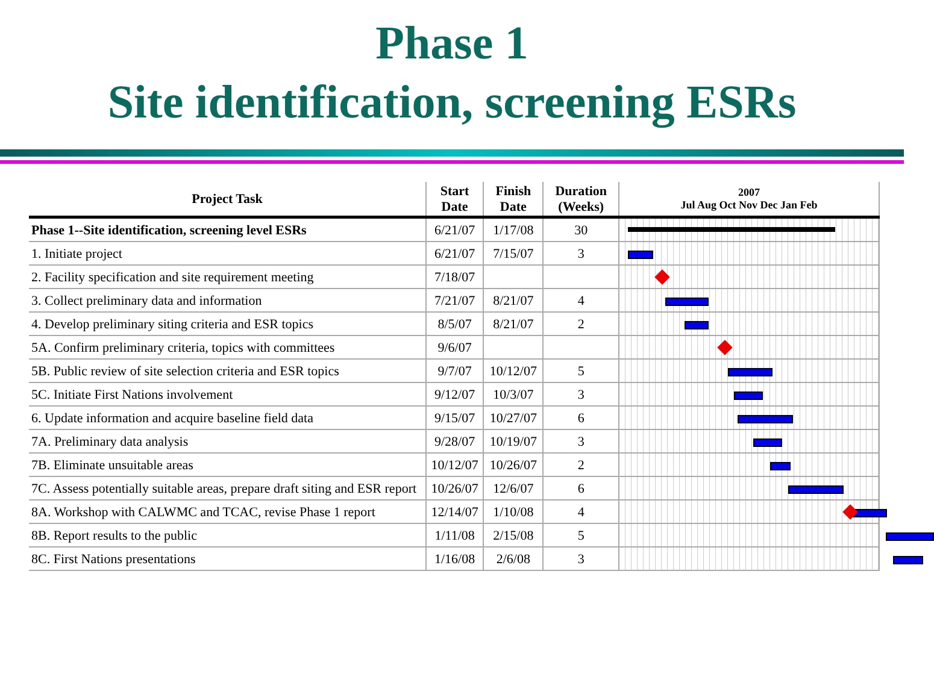Phase 1
Site identification, screening ESRs
| Project Task | Start Date | Finish Date | Duration (Weeks) | 2007 Jul Aug Oct Nov Dec Jan Feb |
| --- | --- | --- | --- | --- |
| Phase 1--Site identification, screening level ESRs | 6/21/07 | 1/17/08 | 30 | |
| 1. Initiate project | 6/21/07 | 7/15/07 | 3 | |
| 2. Facility specification and site requirement meeting | 7/18/07 | | | |
| 3. Collect preliminary data and information | 7/21/07 | 8/21/07 | 4 | |
| 4. Develop preliminary siting criteria and ESR topics | 8/5/07 | 8/21/07 | 2 | |
| 5A. Confirm preliminary criteria, topics with committees | 9/6/07 | | | |
| 5B. Public review of site selection criteria and ESR topics | 9/7/07 | 10/12/07 | 5 | |
| 5C. Initiate First Nations involvement | 9/12/07 | 10/3/07 | 3 | |
| 6. Update information and acquire baseline field data | 9/15/07 | 10/27/07 | 6 | |
| 7A. Preliminary data analysis | 9/28/07 | 10/19/07 | 3 | |
| 7B. Eliminate unsuitable areas | 10/12/07 | 10/26/07 | 2 | |
| 7C. Assess potentially suitable areas, prepare draft siting and ESR report | 10/26/07 | 12/6/07 | 6 | |
| 8A. Workshop with CALWMC and TCAC, revise Phase 1 report | 12/14/07 | 1/10/08 | 4 | |
| 8B. Report results to the public | 1/11/08 | 2/15/08 | 5 | |
| 8C. First Nations presentations | 1/16/08 | 2/6/08 | 3 | |